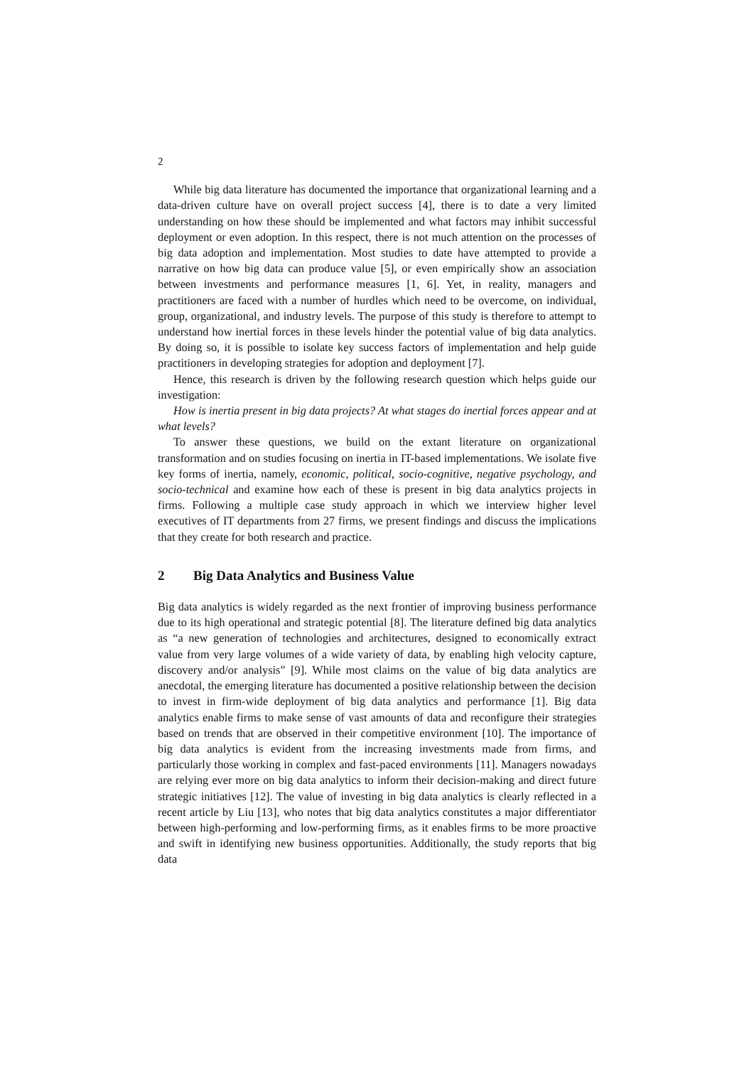2
While big data literature has documented the importance that organizational learning and a data-driven culture have on overall project success [4], there is to date a very limited understanding on how these should be implemented and what factors may inhibit successful deployment or even adoption. In this respect, there is not much attention on the processes of big data adoption and implementation. Most studies to date have attempted to provide a narrative on how big data can produce value [5], or even empirically show an association between investments and performance measures [1, 6]. Yet, in reality, managers and practitioners are faced with a number of hurdles which need to be overcome, on individual, group, organizational, and industry levels. The purpose of this study is therefore to attempt to understand how inertial forces in these levels hinder the potential value of big data analytics. By doing so, it is possible to isolate key success factors of implementation and help guide practitioners in developing strategies for adoption and deployment [7].
Hence, this research is driven by the following research question which helps guide our investigation:
How is inertia present in big data projects? At what stages do inertial forces appear and at what levels?
To answer these questions, we build on the extant literature on organizational transformation and on studies focusing on inertia in IT-based implementations. We isolate five key forms of inertia, namely, economic, political, socio-cognitive, negative psychology, and socio-technical and examine how each of these is present in big data analytics projects in firms. Following a multiple case study approach in which we interview higher level executives of IT departments from 27 firms, we present findings and discuss the implications that they create for both research and practice.
2 Big Data Analytics and Business Value
Big data analytics is widely regarded as the next frontier of improving business performance due to its high operational and strategic potential [8]. The literature defined big data analytics as “a new generation of technologies and architectures, designed to economically extract value from very large volumes of a wide variety of data, by enabling high velocity capture, discovery and/or analysis” [9]. While most claims on the value of big data analytics are anecdotal, the emerging literature has documented a positive relationship between the decision to invest in firm-wide deployment of big data analytics and performance [1]. Big data analytics enable firms to make sense of vast amounts of data and reconfigure their strategies based on trends that are observed in their competitive environment [10]. The importance of big data analytics is evident from the increasing investments made from firms, and particularly those working in complex and fast-paced environments [11]. Managers nowadays are relying ever more on big data analytics to inform their decision-making and direct future strategic initiatives [12]. The value of investing in big data analytics is clearly reflected in a recent article by Liu [13], who notes that big data analytics constitutes a major differentiator between high-performing and low-performing firms, as it enables firms to be more proactive and swift in identifying new business opportunities. Additionally, the study reports that big data